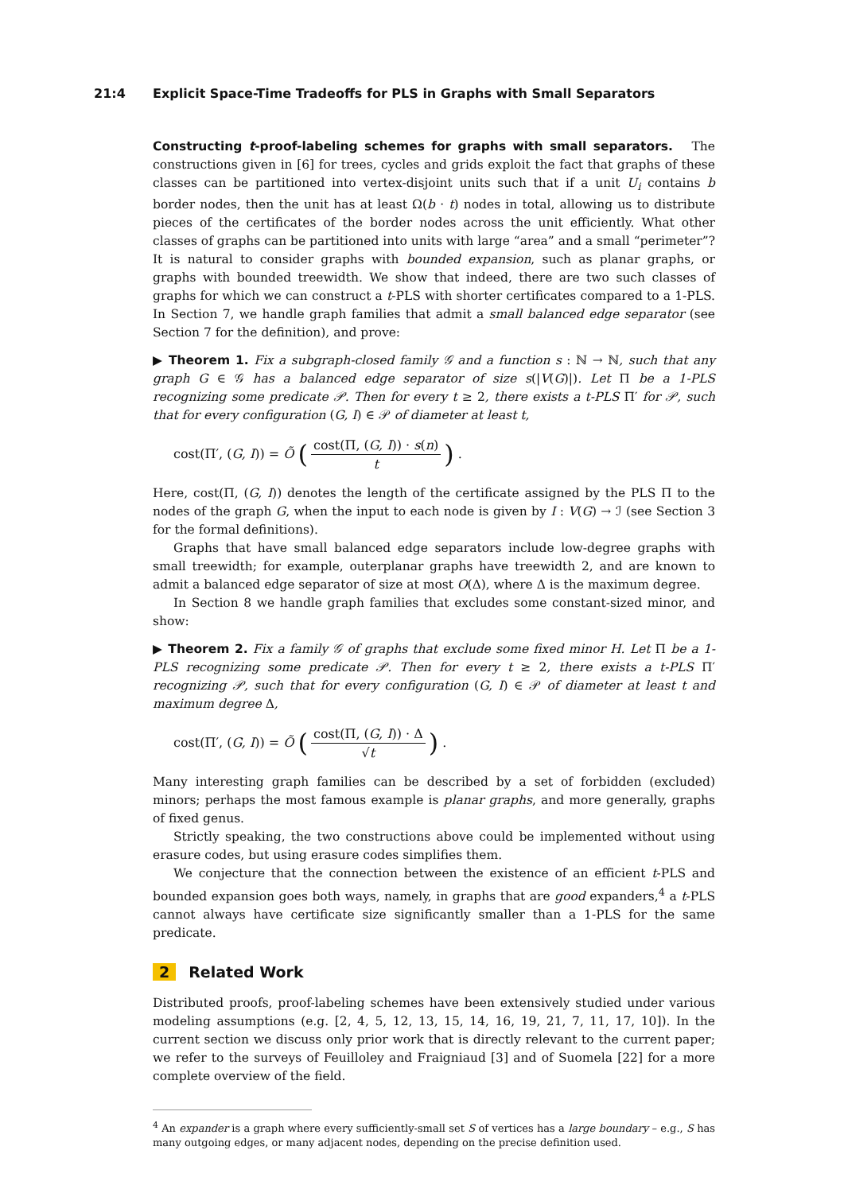21:4 Explicit Space-Time Tradeoffs for PLS in Graphs with Small Separators
Constructing t-proof-labeling schemes for graphs with small separators. The constructions given in [6] for trees, cycles and grids exploit the fact that graphs of these classes can be partitioned into vertex-disjoint units such that if a unit U<sub>i</sub> contains b border nodes, then the unit has at least Ω(b · t) nodes in total, allowing us to distribute pieces of the certificates of the border nodes across the unit efficiently. What other classes of graphs can be partitioned into units with large “area” and a small “perimeter”? It is natural to consider graphs with bounded expansion, such as planar graphs, or graphs with bounded treewidth. We show that indeed, there are two such classes of graphs for which we can construct a t-PLS with shorter certificates compared to a 1-PLS. In Section 7, we handle graph families that admit a small balanced edge separator (see Section 7 for the definition), and prove:
▶ Theorem 1. Fix a subgraph-closed family 𝒢 and a function s : ℕ → ℕ, such that any graph G ∈ 𝒢 has a balanced edge separator of size s(|V(G)|). Let Π be a 1-PLS recognizing some predicate 𝒫. Then for every t ≥ 2, there exists a t-PLS Π′ for 𝒫, such that for every configuration (G, I) ∈ 𝒫 of diameter at least t,
cost(Π′, (G, I)) = Õ (
cost(Π, (G, I)) · s(n)
t
) .
Here, cost(Π, (G, I)) denotes the length of the certificate assigned by the PLS Π to the nodes of the graph G, when the input to each node is given by I : V(G) → ℐ (see Section 3 for the formal definitions).
Graphs that have small balanced edge separators include low-degree graphs with small treewidth; for example, outerplanar graphs have treewidth 2, and are known to admit a balanced edge separator of size at most O(Δ), where Δ is the maximum degree.
In Section 8 we handle graph families that excludes some constant-sized minor, and show:
▶ Theorem 2. Fix a family 𝒢 of graphs that exclude some fixed minor H. Let Π be a 1-PLS recognizing some predicate 𝒫. Then for every t ≥ 2, there exists a t-PLS Π′ recognizing 𝒫, such that for every configuration (G, I) ∈ 𝒫 of diameter at least t and maximum degree Δ,
cost(Π′, (G, I)) = Õ (
cost(Π, (G, I)) · Δ
√t
) .
Many interesting graph families can be described by a set of forbidden (excluded) minors; perhaps the most famous example is planar graphs, and more generally, graphs of fixed genus.
Strictly speaking, the two constructions above could be implemented without using erasure codes, but using erasure codes simplifies them.
We conjecture that the connection between the existence of an efficient t-PLS and bounded expansion goes both ways, namely, in graphs that are good expanders,<sup>4</sup> a t-PLS cannot always have certificate size significantly smaller than a 1-PLS for the same predicate.
2 Related Work
Distributed proofs, proof-labeling schemes have been extensively studied under various modeling assumptions (e.g. [2, 4, 5, 12, 13, 15, 14, 16, 19, 21, 7, 11, 17, 10]). In the current section we discuss only prior work that is directly relevant to the current paper; we refer to the surveys of Feuilloley and Fraigniaud [3] and of Suomela [22] for a more complete overview of the field.
<sup>4</sup> An expander is a graph where every sufficiently-small set S of vertices has a large boundary – e.g., S has many outgoing edges, or many adjacent nodes, depending on the precise definition used.